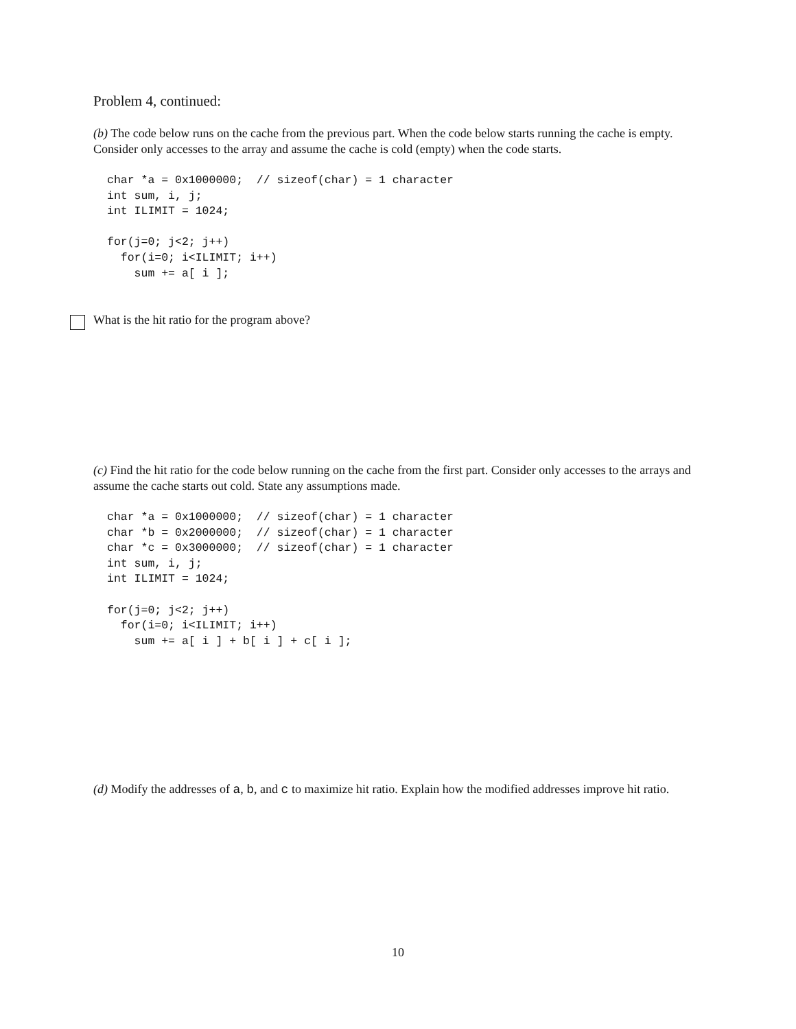Problem 4, continued:
(b) The code below runs on the cache from the previous part. When the code below starts running the cache is empty. Consider only accesses to the array and assume the cache is cold (empty) when the code starts.
char *a = 0x1000000;  // sizeof(char) = 1 character
int sum, i, j;
int ILIMIT = 1024;

for(j=0; j<2; j++)
  for(i=0; i<ILIMIT; i++)
    sum += a[ i ];
What is the hit ratio for the program above?
(c) Find the hit ratio for the code below running on the cache from the first part. Consider only accesses to the arrays and assume the cache starts out cold. State any assumptions made.
char *a = 0x1000000;  // sizeof(char) = 1 character
char *b = 0x2000000;  // sizeof(char) = 1 character
char *c = 0x3000000;  // sizeof(char) = 1 character
int sum, i, j;
int ILIMIT = 1024;

for(j=0; j<2; j++)
  for(i=0; i<ILIMIT; i++)
    sum += a[ i ] + b[ i ] + c[ i ];
(d) Modify the addresses of a, b, and c to maximize hit ratio. Explain how the modified addresses improve hit ratio.
10